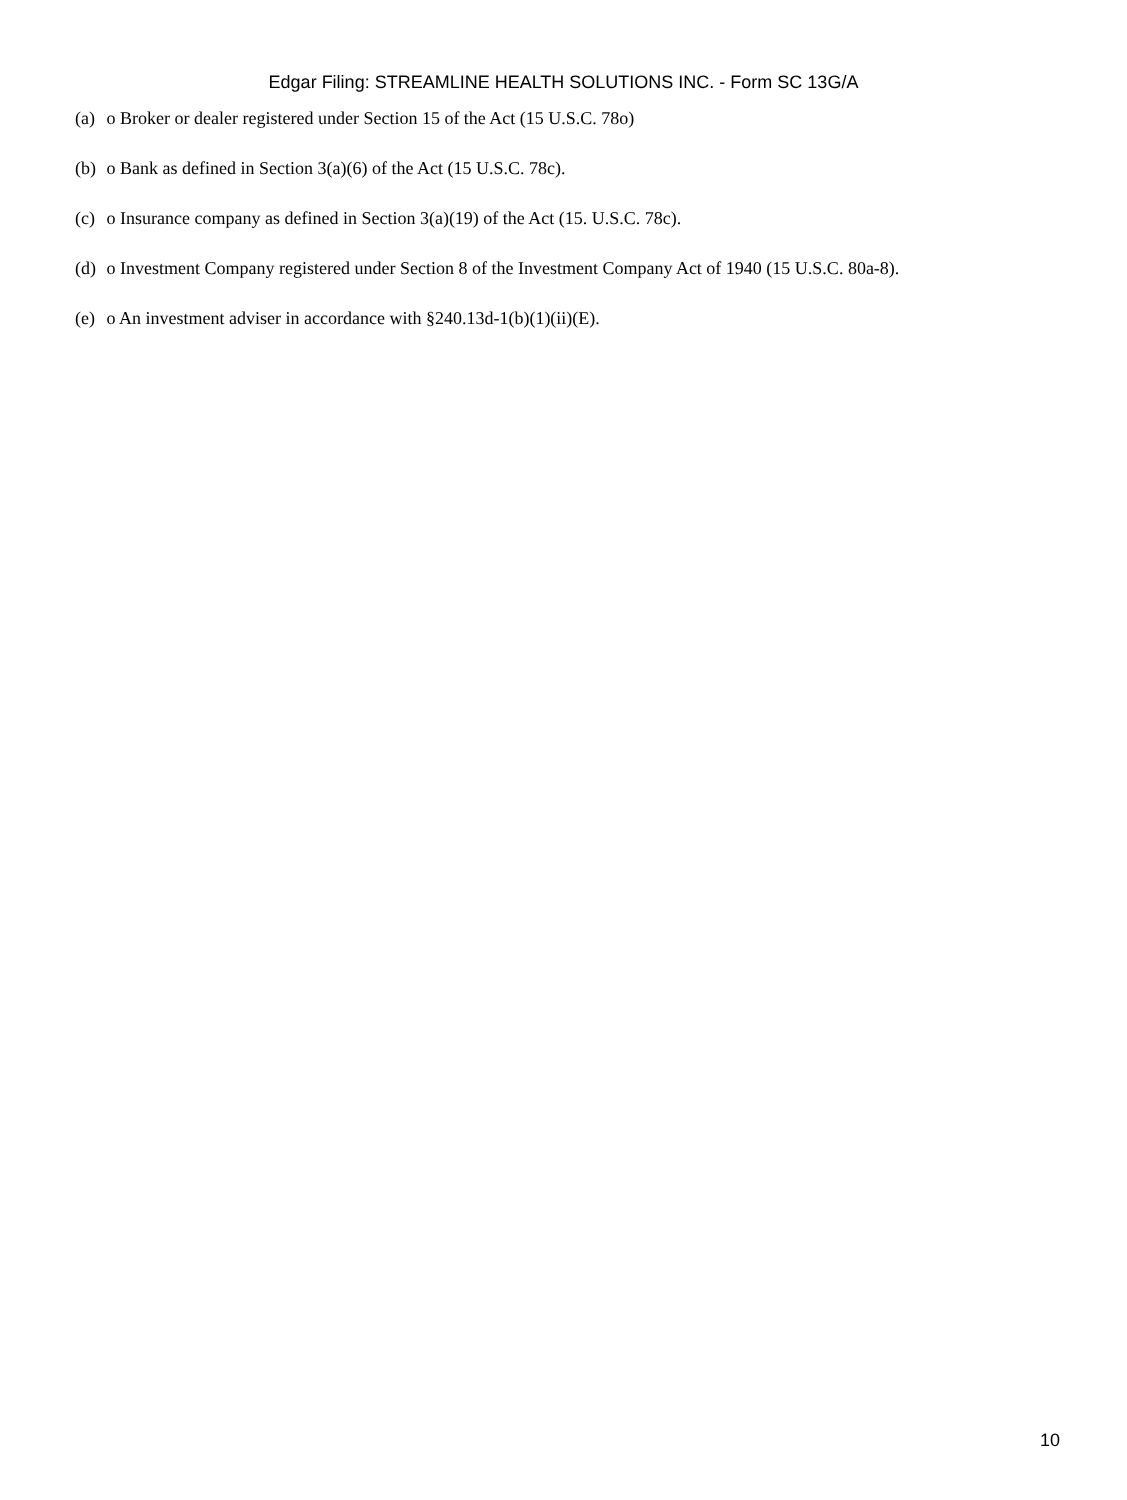Edgar Filing: STREAMLINE HEALTH SOLUTIONS INC. - Form SC 13G/A
(a) o Broker or dealer registered under Section 15 of the Act (15 U.S.C. 78o)
(b) o Bank as defined in Section 3(a)(6) of the Act (15 U.S.C. 78c).
(c) o Insurance company as defined in Section 3(a)(19) of the Act (15. U.S.C. 78c).
(d) o Investment Company registered under Section 8 of the Investment Company Act of 1940 (15 U.S.C. 80a-8).
(e) o An investment adviser in accordance with §240.13d-1(b)(1)(ii)(E).
10